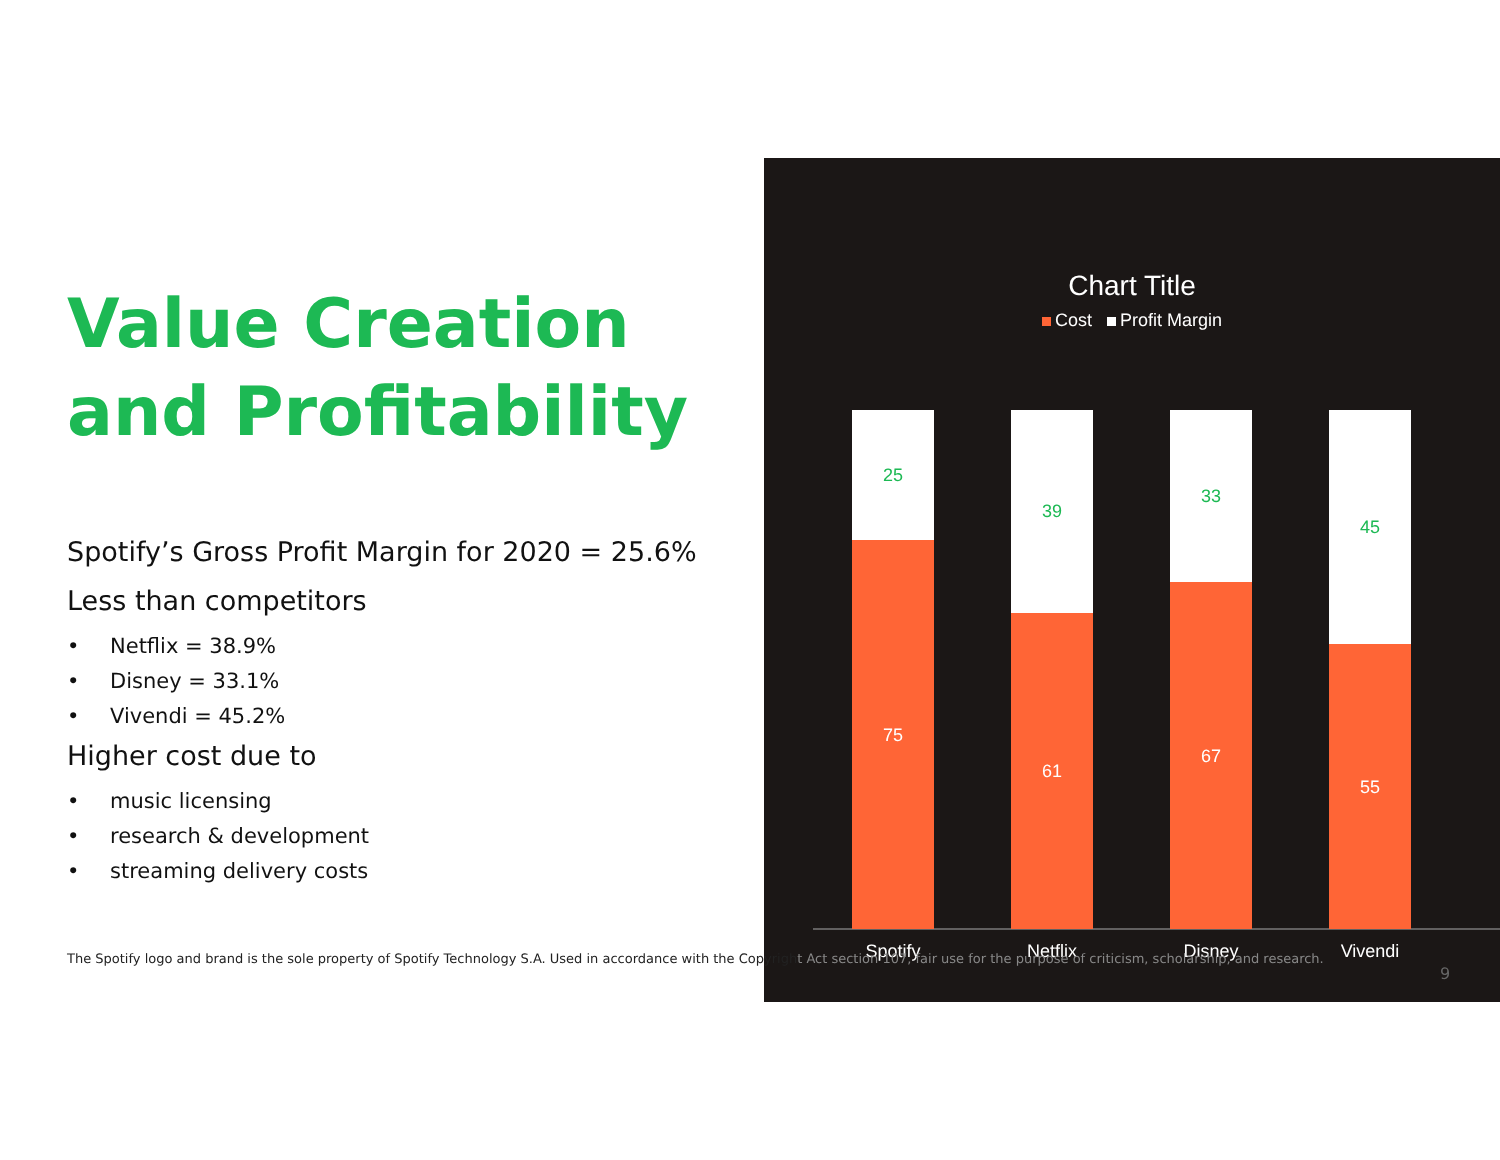Value Creation and Profitability
Spotify’s Gross Profit Margin for 2020 = 25.6%
Less than competitors
• Netflix = 38.9%
• Disney = 33.1%
• Vivendi = 45.2%
Higher cost due to
• music licensing
• research & development
• streaming delivery costs
Chart Title
Cost Profit Margin
25
75
39
61
33
67
45
55
Spotify
Netflix
Disney
Vivendi
The Spotify logo and brand is the sole property of Spotify Technology S.A. Used in accordance with the Copyright Act section 107, fair use for the purpose of criticism, scholarship, and research.
9